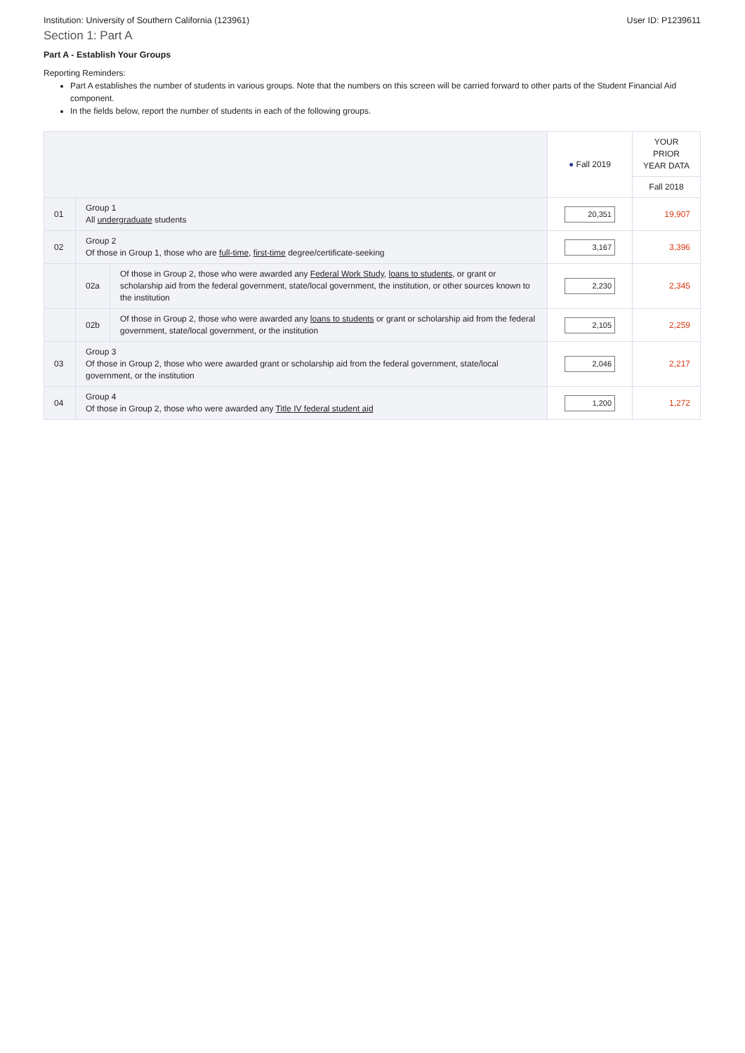Institution: University of Southern California (123961) User ID: P1239611
Section 1: Part A
Part A - Establish Your Groups
Reporting Reminders:
Part A establishes the number of students in various groups. Note that the numbers on this screen will be carried forward to other parts of the Student Financial Aid component.
In the fields below, report the number of students in each of the following groups.
| | | | ● Fall 2019 | YOUR PRIOR YEAR DATA |
| --- | --- | --- | --- | --- |
| | | | | Fall 2018 |
| 01 | Group 1 All undergraduate students | | 20,351 | 19,907 |
| 02 | Group 2 Of those in Group 1, those who are full-time , first-time degree/certificate-seeking | | 3,167 | 3,396 |
| | 02a | Of those in Group 2, those who were awarded any Federal Work Study , loans to students , or grant or scholarship aid from the federal government, state/local government, the institution, or other sources known to the institution | 2,230 | 2,345 |
| | 02b | Of those in Group 2, those who were awarded any loans to students or grant or scholarship aid from the federal government, state/local government, or the institution | 2,105 | 2,259 |
| 03 | Group 3 Of those in Group 2, those who were awarded grant or scholarship aid from the federal government, state/local government, or the institution | | 2,046 | 2,217 |
| 04 | Group 4 Of those in Group 2, those who were awarded any Title IV federal student aid | | 1,200 | 1,272 |